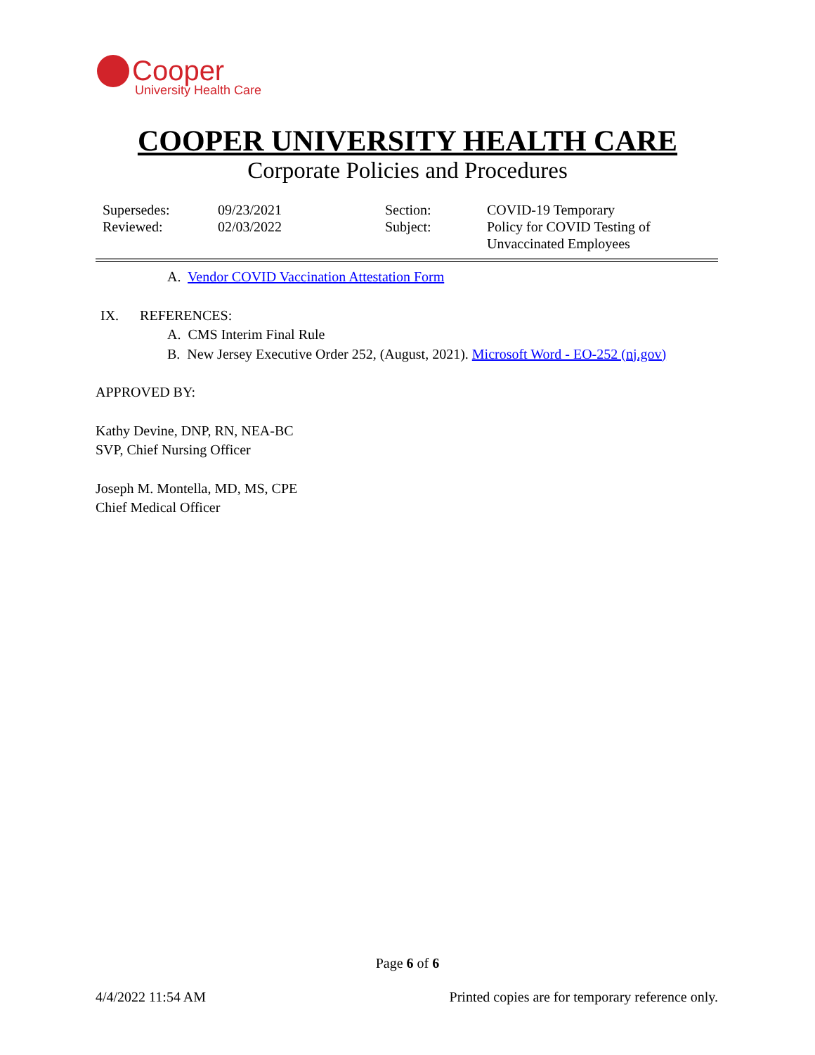Cooper
University Health Care
COOPER UNIVERSITY HEALTH CARE
Corporate Policies and Procedures
| Supersedes: | 09/23/2021 | Section: | COVID-19 Temporary |
| Reviewed: | 02/03/2022 | Subject: | Policy for COVID Testing of Unvaccinated Employees |
A. Vendor COVID Vaccination Attestation Form
IX. REFERENCES:
A. CMS Interim Final Rule
B. New Jersey Executive Order 252, (August, 2021). Microsoft Word - EO-252 (nj.gov)
APPROVED BY:
Kathy Devine, DNP, RN, NEA-BC
SVP, Chief Nursing Officer
Joseph M. Montella, MD, MS, CPE
Chief Medical Officer
Page 6 of 6
4/4/2022 11:54 AM Printed copies are for temporary reference only.